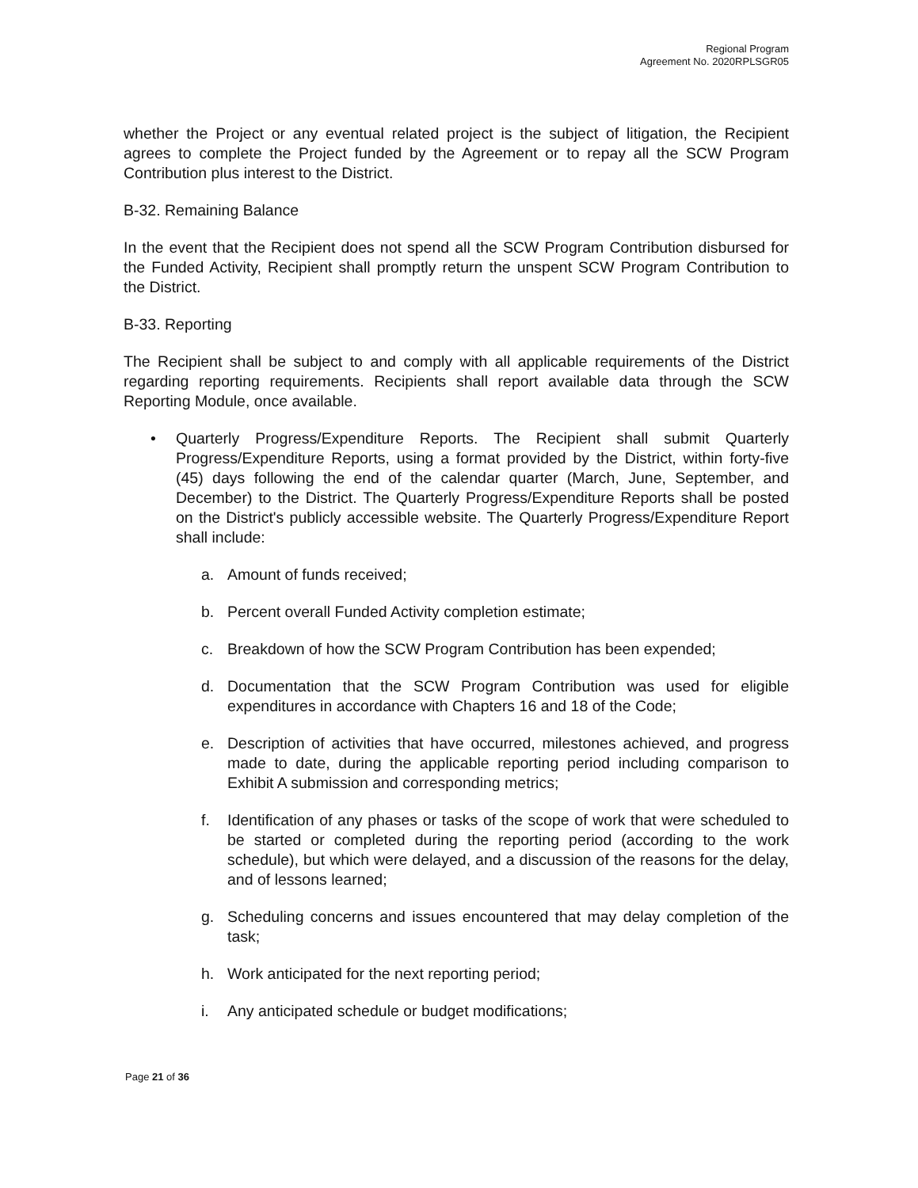Regional Program
Agreement No. 2020RPLSGR05
whether the Project or any eventual related project is the subject of litigation, the Recipient agrees to complete the Project funded by the Agreement or to repay all the SCW Program Contribution plus interest to the District.
B-32. Remaining Balance
In the event that the Recipient does not spend all the SCW Program Contribution disbursed for the Funded Activity, Recipient shall promptly return the unspent SCW Program Contribution to the District.
B-33. Reporting
The Recipient shall be subject to and comply with all applicable requirements of the District regarding reporting requirements. Recipients shall report available data through the SCW Reporting Module, once available.
• Quarterly Progress/Expenditure Reports. The Recipient shall submit Quarterly Progress/Expenditure Reports, using a format provided by the District, within forty-five (45) days following the end of the calendar quarter (March, June, September, and December) to the District. The Quarterly Progress/Expenditure Reports shall be posted on the District's publicly accessible website. The Quarterly Progress/Expenditure Report shall include:
a. Amount of funds received;
b. Percent overall Funded Activity completion estimate;
c. Breakdown of how the SCW Program Contribution has been expended;
d. Documentation that the SCW Program Contribution was used for eligible expenditures in accordance with Chapters 16 and 18 of the Code;
e. Description of activities that have occurred, milestones achieved, and progress made to date, during the applicable reporting period including comparison to Exhibit A submission and corresponding metrics;
f. Identification of any phases or tasks of the scope of work that were scheduled to be started or completed during the reporting period (according to the work schedule), but which were delayed, and a discussion of the reasons for the delay, and of lessons learned;
g. Scheduling concerns and issues encountered that may delay completion of the task;
h. Work anticipated for the next reporting period;
i. Any anticipated schedule or budget modifications;
Page 21 of 36